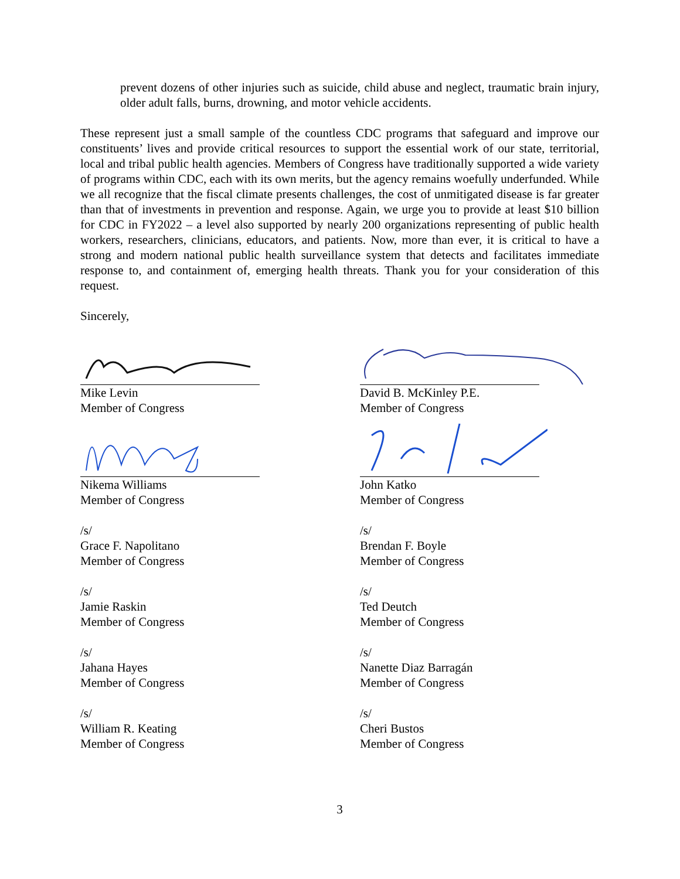prevent dozens of other injuries such as suicide, child abuse and neglect, traumatic brain injury, older adult falls, burns, drowning, and motor vehicle accidents.
These represent just a small sample of the countless CDC programs that safeguard and improve our constituents’ lives and provide critical resources to support the essential work of our state, territorial, local and tribal public health agencies. Members of Congress have traditionally supported a wide variety of programs within CDC, each with its own merits, but the agency remains woefully underfunded. While we all recognize that the fiscal climate presents challenges, the cost of unmitigated disease is far greater than that of investments in prevention and response. Again, we urge you to provide at least $10 billion for CDC in FY2022 – a level also supported by nearly 200 organizations representing of public health workers, researchers, clinicians, educators, and patients. Now, more than ever, it is critical to have a strong and modern national public health surveillance system that detects and facilitates immediate response to, and containment of, emerging health threats. Thank you for your consideration of this request.
Sincerely,
Mike Levin
Member of Congress
Nikema Williams
Member of Congress
/s/
Grace F. Napolitano
Member of Congress
/s/
Jamie Raskin
Member of Congress
/s/
Jahana Hayes
Member of Congress
/s/
William R. Keating
Member of Congress
David B. McKinley P.E.
Member of Congress
John Katko
Member of Congress
/s/
Brendan F. Boyle
Member of Congress
/s/
Ted Deutch
Member of Congress
/s/
Nanette Diaz Barragán
Member of Congress
/s/
Cheri Bustos
Member of Congress
3